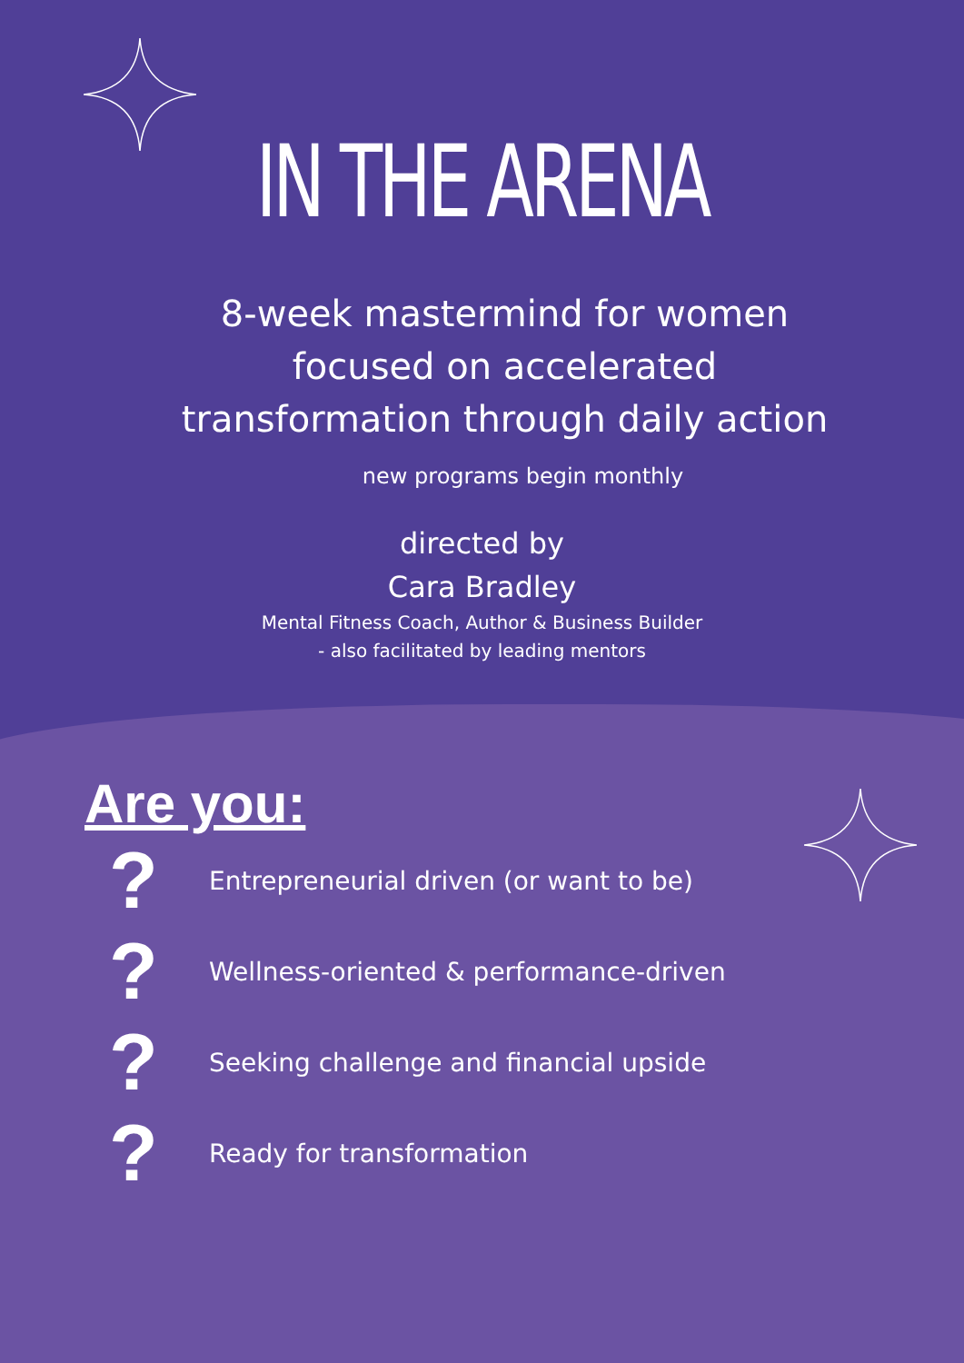IN THE ARENA
8-week mastermind for women
focused on accelerated
transformation through daily action
new programs begin monthly
directed by
Cara Bradley
Mental Fitness Coach, Author & Business Builder
- also facilitated by leading mentors
Are you:
? Entrepreneurial driven (or want to be)
? Wellness-oriented & performance-driven
? Seeking challenge and financial upside
? Ready for transformation